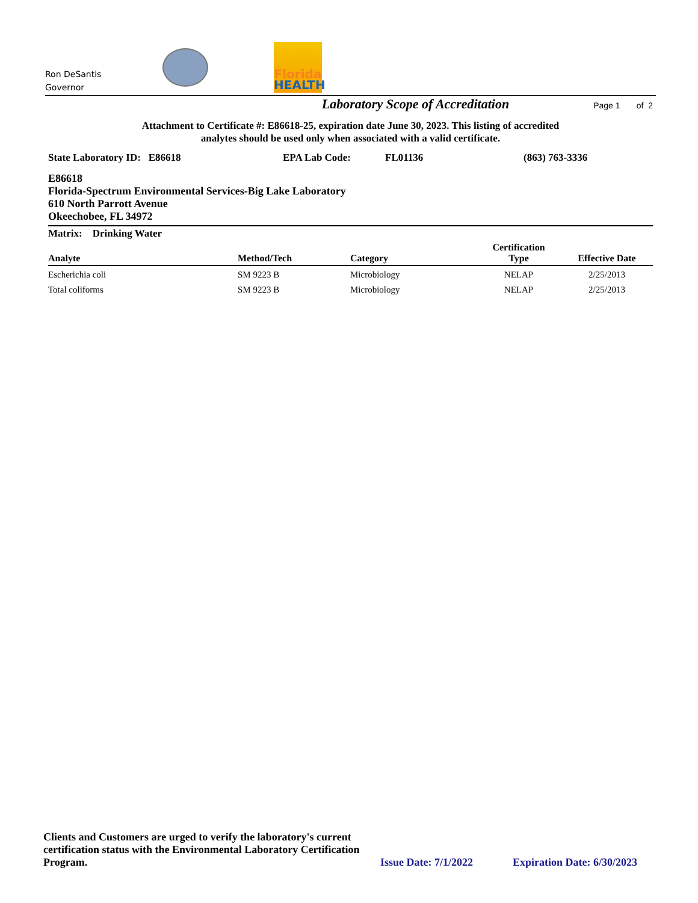Ron DeSantis
Governor
Florida
HEALTH
Laboratory Scope of Accreditation Page 1 of 2
Attachment to Certificate #: E86618-25, expiration date June 30, 2023. This listing of accredited
analytes should be used only when associated with a valid certificate.
State Laboratory ID: E86618 EPA Lab Code: FL01136 (863) 763-3336
E86618
Florida-Spectrum Environmental Services-Big Lake Laboratory
610 North Parrott Avenue
Okeechobee, FL 34972
| Matrix: Drinking Water | | | | |
| --- | --- | --- | --- | --- |
| Analyte | Method/Tech | Category | Certification Type | Effective Date |
| Escherichia coli | SM 9223 B | Microbiology | NELAP | 2/25/2013 |
| Total coliforms | SM 9223 B | Microbiology | NELAP | 2/25/2013 |
Clients and Customers are urged to verify the laboratory's current certification status with the Environmental Laboratory Certification Program.
Issue Date: 7/1/2022
Expiration Date: 6/30/2023